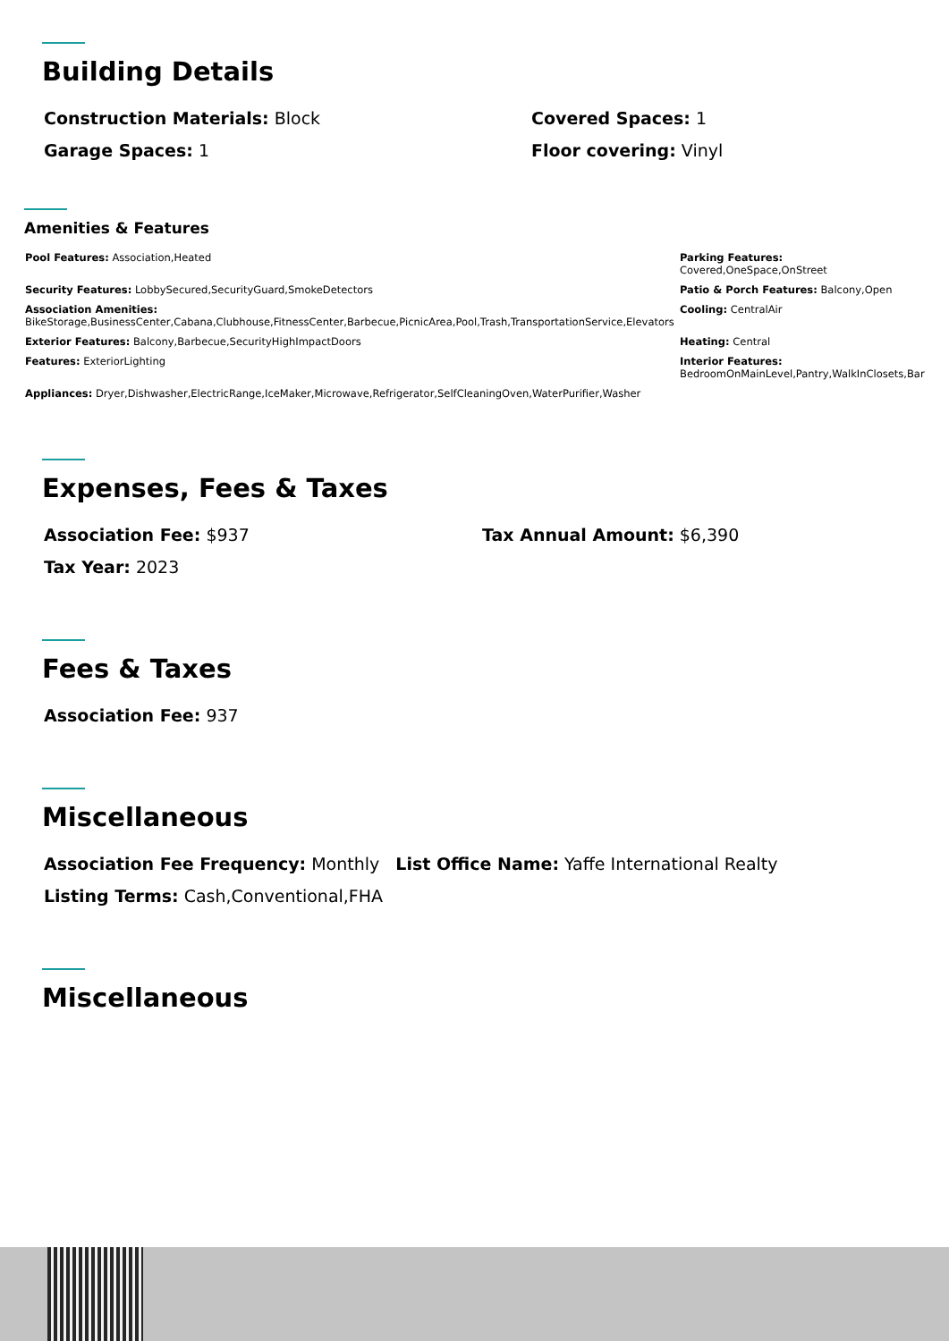Building Details
Construction Materials: Block Covered Spaces: 1
Garage Spaces: 1 Floor covering: Vinyl
Amenities & Features
Pool Features: Association,Heated
Parking Features:
Covered,OneSpace,OnStreet
Security Features: LobbySecured,SecurityGuard,SmokeDetectors
Patio & Porch Features: Balcony,Open
Association Amenities:
BikeStorage,BusinessCenter,Cabana,Clubhouse,FitnessCenter,Barbecue,PicnicArea,Pool,Trash,TransportationService,Elevators
Cooling: CentralAir
Exterior Features: Balcony,Barbecue,SecurityHighImpactDoors
Heating: Central
Features: ExteriorLighting
Interior Features:
BedroomOnMainLevel,Pantry,WalkInClosets,Bar
Appliances: Dryer,Dishwasher,ElectricRange,IceMaker,Microwave,Refrigerator,SelfCleaningOven,WaterPurifier,Washer
Expenses, Fees & Taxes
Association Fee: $937 Tax Annual Amount: $6,390
Tax Year: 2023
Fees & Taxes
Association Fee: 937
Miscellaneous
Association Fee Frequency: Monthly
List Office Name: Yaffe International Realty
Listing Terms: Cash,Conventional,FHA
Miscellaneous